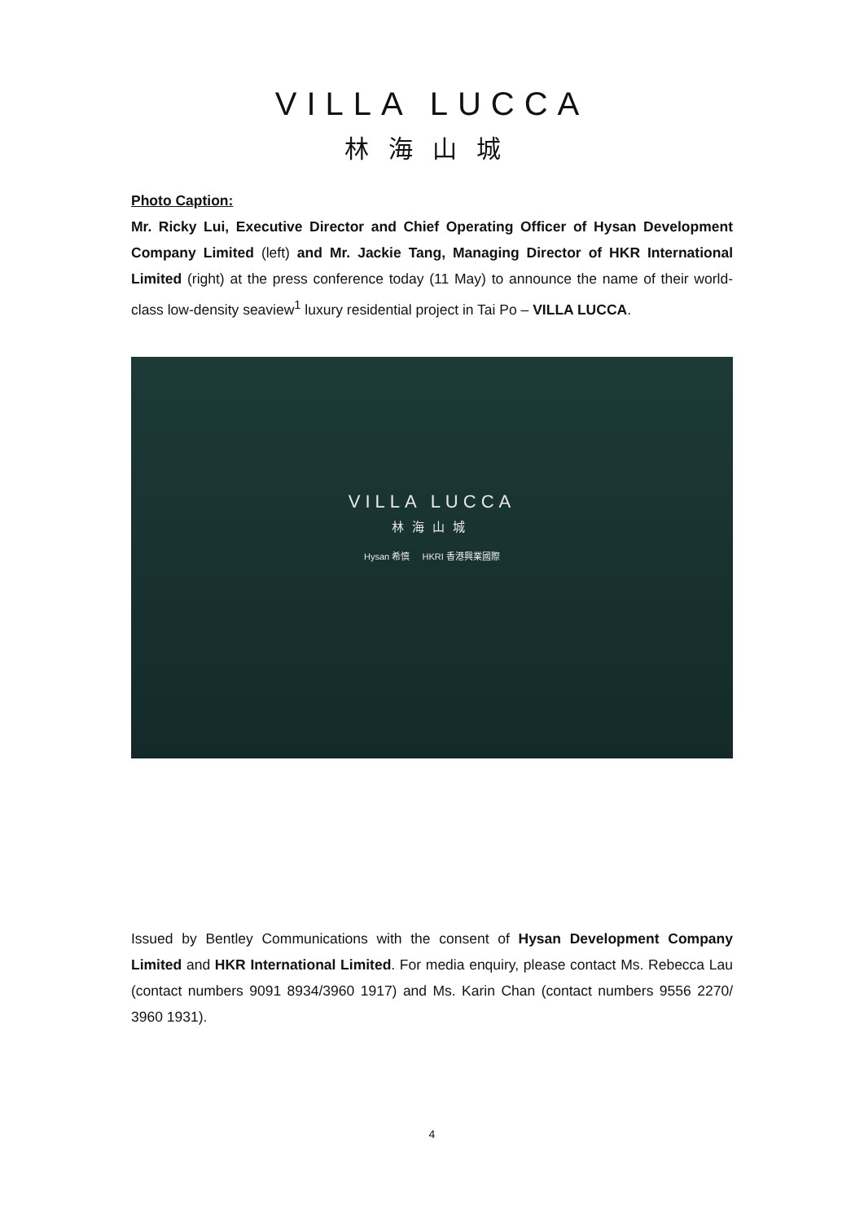VILLA LUCCA
林海山城
Photo Caption:
Mr. Ricky Lui, Executive Director and Chief Operating Officer of Hysan Development Company Limited (left) and Mr. Jackie Tang, Managing Director of HKR International Limited (right) at the press conference today (11 May) to announce the name of their world-class low-density seaview<sup>1</sup> luxury residential project in Tai Po – VILLA LUCCA.
VILLA LUCCA
林海山城
Hysan 希慎 HKRI 香港興業國際
Issued by Bentley Communications with the consent of Hysan Development Company Limited and HKR International Limited. For media enquiry, please contact Ms. Rebecca Lau (contact numbers 9091 8934/3960 1917) and Ms. Karin Chan (contact numbers 9556 2270/ 3960 1931).
4